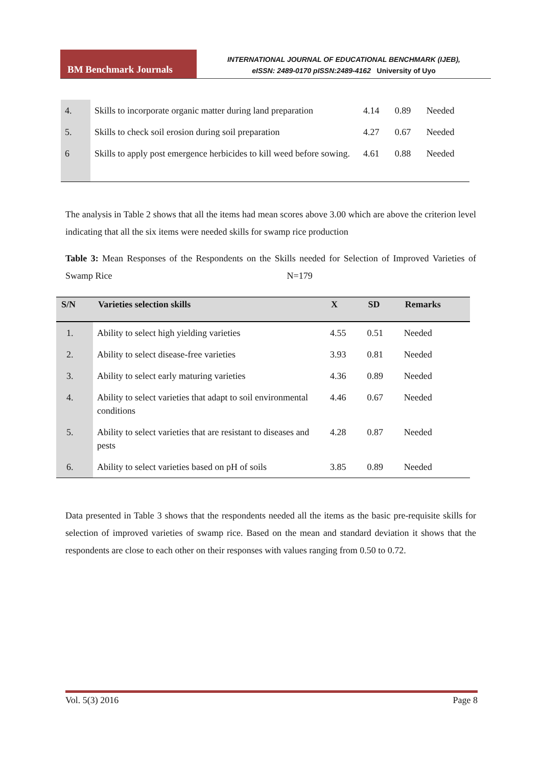BM Benchmark Journals
INTERNATIONAL JOURNAL OF EDUCATIONAL BENCHMARK (IJEB),
eISSN: 2489-0170 pISSN:2489-4162 University of Uyo
| 4. | Skills to incorporate organic matter during land preparation | 4.14 | 0.89 | Needed |
| 5. | Skills to check soil erosion during soil preparation | 4.27 | 0.67 | Needed |
| 6 | Skills to apply post emergence herbicides to kill weed before sowing. | 4.61 | 0.88 | Needed |
The analysis in Table 2 shows that all the items had mean scores above 3.00 which are above the criterion level indicating that all the six items were needed skills for swamp rice production
Table 3: Mean Responses of the Respondents on the Skills needed for Selection of Improved Varieties of Swamp Rice N=179
| S/N | Varieties selection skills | X | SD | Remarks |
| --- | --- | --- | --- | --- |
| 1. | Ability to select high yielding varieties | 4.55 | 0.51 | Needed |
| 2. | Ability to select disease-free varieties | 3.93 | 0.81 | Needed |
| 3. | Ability to select early maturing varieties | 4.36 | 0.89 | Needed |
| 4. | Ability to select varieties that adapt to soil environmental conditions | 4.46 | 0.67 | Needed |
| 5. | Ability to select varieties that are resistant to diseases and pests | 4.28 | 0.87 | Needed |
| 6. | Ability to select varieties based on pH of soils | 3.85 | 0.89 | Needed |
Data presented in Table 3 shows that the respondents needed all the items as the basic pre-requisite skills for selection of improved varieties of swamp rice. Based on the mean and standard deviation it shows that the respondents are close to each other on their responses with values ranging from 0.50 to 0.72.
Vol. 5(3) 2016 Page 8